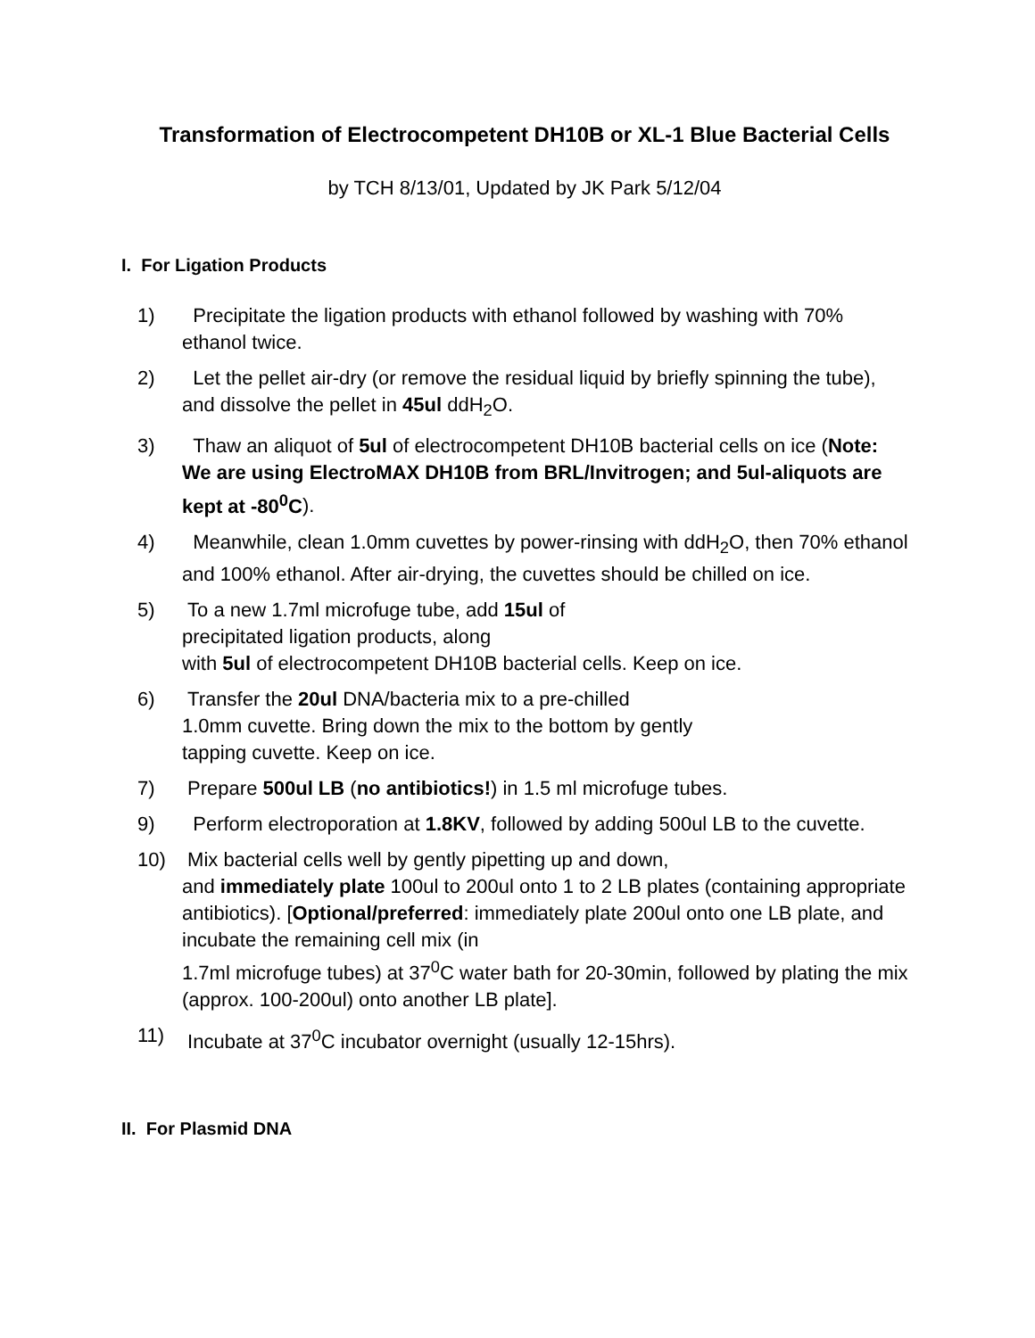Transformation of Electrocompetent DH10B or XL-1 Blue Bacterial Cells
by TCH 8/13/01, Updated by JK Park 5/12/04
I. For Ligation Products
1) Precipitate the ligation products with ethanol followed by washing with 70% ethanol twice.
2) Let the pellet air-dry (or remove the residual liquid by briefly spinning the tube), and dissolve the pellet in 45ul ddH<sub>2</sub>O.
3) Thaw an aliquot of 5ul of electrocompetent DH10B bacterial cells on ice (Note: We are using ElectroMAX DH10B from BRL/Invitrogen; and 5ul-aliquots are kept at -80<sup>0</sup>C).
4) Meanwhile, clean 1.0mm cuvettes by power-rinsing with ddH<sub>2</sub>O, then 70% ethanol and 100% ethanol. After air-drying, the cuvettes should be chilled on ice.
5) To a new 1.7ml microfuge tube, add 15ul of
precipitated ligation products, along
with 5ul of electrocompetent DH10B bacterial cells. Keep on ice.
6) Transfer the 20ul DNA/bacteria mix to a pre-chilled
1.0mm cuvette. Bring down the mix to the bottom by gently
tapping cuvette. Keep on ice.
7) Prepare 500ul LB (no antibiotics!) in 1.5 ml microfuge tubes.
9) Perform electroporation at 1.8KV, followed by adding 500ul LB to the cuvette.
10) Mix bacterial cells well by gently pipetting up and down,
and immediately plate 100ul to 200ul onto 1 to 2 LB plates (containing appropriate antibiotics). [Optional/preferred: immediately plate 200ul onto one LB plate, and incubate the remaining cell mix (in
1.7ml microfuge tubes) at 37<sup>0</sup>C water bath for 20-30min, followed by plating the mix (approx. 100-200ul) onto another LB plate].
11) Incubate at 37<sup>0</sup>C incubator overnight (usually 12-15hrs).
II. For Plasmid DNA